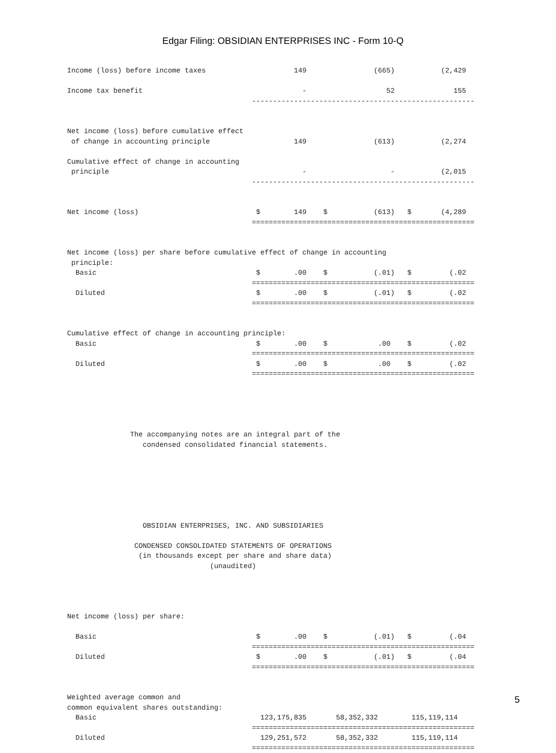Edgar Filing: OBSIDIAN ENTERPRISES INC - Form 10-Q
Income (loss) before income taxes                     149                (665)           (2,429

Income tax benefit                                      -                   52              155
                                            -----------------------------------------------------


Net income (loss) before cumulative effect
 of change in accounting principle                    149                (613)           (2,274

Cumulative effect of change in accounting
 principle                                              -                    -           (2,015
                                            -----------------------------------------------------


Net income (loss)                            $        149    $           (613)   $       (4,289
                                            =====================================================


Net income (loss) per share before cumulative effect of change in accounting
 principle:
  Basic                                      $        .00    $           (.01)   $         (.02
                                            =====================================================
  Diluted                                    $        .00    $           (.01)   $         (.02
                                            =====================================================


Cumulative effect of change in accounting principle:
  Basic                                      $        .00    $            .00    $         (.02
                                            =====================================================
  Diluted                                    $        .00    $            .00    $         (.02
                                            =====================================================





               The accompanying notes are an integral part of the
                  condensed consolidated financial statements.







                  OBSIDIAN ENTERPRISES, INC. AND SUBSIDIARIES

                CONDENSED CONSOLIDATED STATEMENTS OF OPERATIONS
                 (in thousands except per share and share data)
                                  (unaudited)




Net income (loss) per share:

  Basic                                      $        .00    $           (.01)   $         (.04
                                            =====================================================
  Diluted                                    $        .00    $           (.01)   $         (.04
                                            =====================================================


Weighted average common and
common equivalent shares outstanding:
  Basic                                       123,175,835       58,352,332        115,119,114
                                            =====================================================
  Diluted                                     129,251,572       58,352,332        115,119,114
                                            =====================================================
5